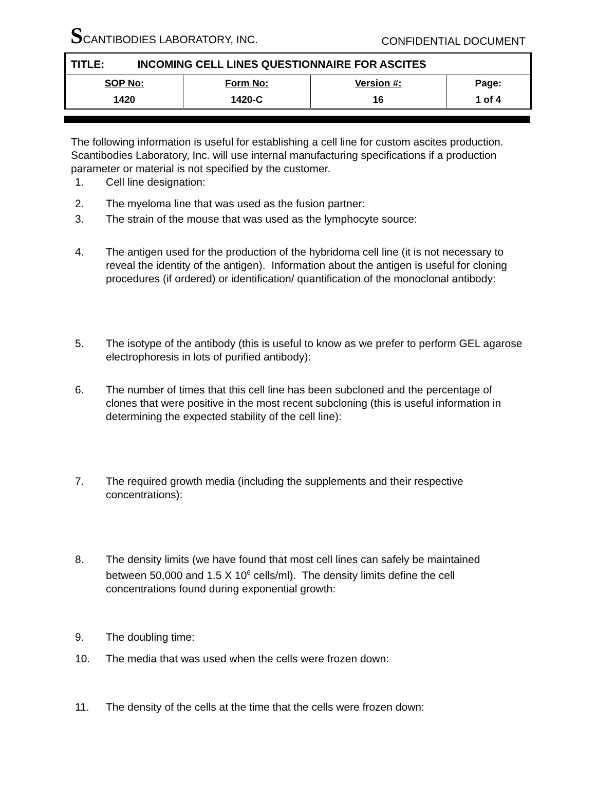SCANTIBODIES LABORATORY, INC.
CONFIDENTIAL DOCUMENT
| TITLE: INCOMING CELL LINES QUESTIONNAIRE FOR ASCITES | | | |
| SOP No: | Form No: | Version #: | Page: |
| 1420 | 1420-C | 16 | 1 of 4 |
The following information is useful for establishing a cell line for custom ascites production. Scantibodies Laboratory, Inc. will use internal manufacturing specifications if a production parameter or material is not specified by the customer.
1. Cell line designation:
2. The myeloma line that was used as the fusion partner:
3. The strain of the mouse that was used as the lymphocyte source:
4. The antigen used for the production of the hybridoma cell line (it is not necessary to reveal the identity of the antigen). Information about the antigen is useful for cloning procedures (if ordered) or identification/ quantification of the monoclonal antibody:
5. The isotype of the antibody (this is useful to know as we prefer to perform GEL agarose electrophoresis in lots of purified antibody):
6. The number of times that this cell line has been subcloned and the percentage of clones that were positive in the most recent subcloning (this is useful information in determining the expected stability of the cell line):
7. The required growth media (including the supplements and their respective concentrations):
8. The density limits (we have found that most cell lines can safely be maintained between 50,000 and 1.5 X 10<sup>6</sup> cells/ml). The density limits define the cell concentrations found during exponential growth:
9. The doubling time:
10. The media that was used when the cells were frozen down:
11. The density of the cells at the time that the cells were frozen down: